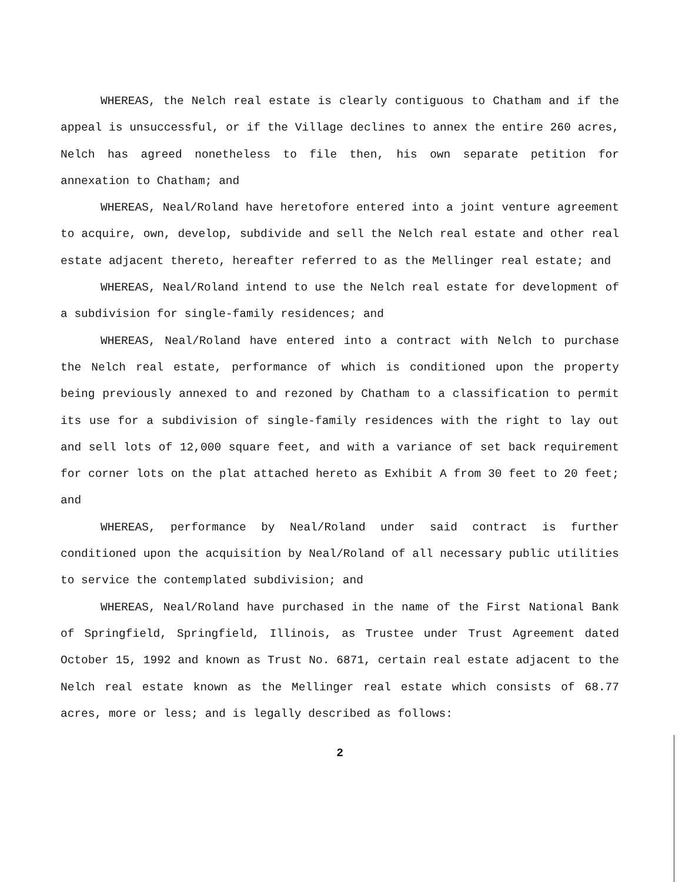WHEREAS, the Nelch real estate is clearly contiguous to Chatham and if the appeal is unsuccessful, or if the Village declines to annex the entire 260 acres, Nelch has agreed nonetheless to file then, his own separate petition for annexation to Chatham; and
WHEREAS, Neal/Roland have heretofore entered into a joint venture agreement to acquire, own, develop, subdivide and sell the Nelch real estate and other real estate adjacent thereto, hereafter referred to as the Mellinger real estate; and
WHEREAS, Neal/Roland intend to use the Nelch real estate for development of a subdivision for single-family residences; and
WHEREAS, Neal/Roland have entered into a contract with Nelch to purchase the Nelch real estate, performance of which is conditioned upon the property being previously annexed to and rezoned by Chatham to a classification to permit its use for a subdivision of single-family residences with the right to lay out and sell lots of 12,000 square feet, and with a variance of set back requirement for corner lots on the plat attached hereto as Exhibit A from 30 feet to 20 feet; and
WHEREAS, performance by Neal/Roland under said contract is further conditioned upon the acquisition by Neal/Roland of all necessary public utilities to service the contemplated subdivision; and
WHEREAS, Neal/Roland have purchased in the name of the First National Bank of Springfield, Springfield, Illinois, as Trustee under Trust Agreement dated October 15, 1992 and known as Trust No. 6871, certain real estate adjacent to the Nelch real estate known as the Mellinger real estate which consists of 68.77 acres, more or less; and is legally described as follows:
2